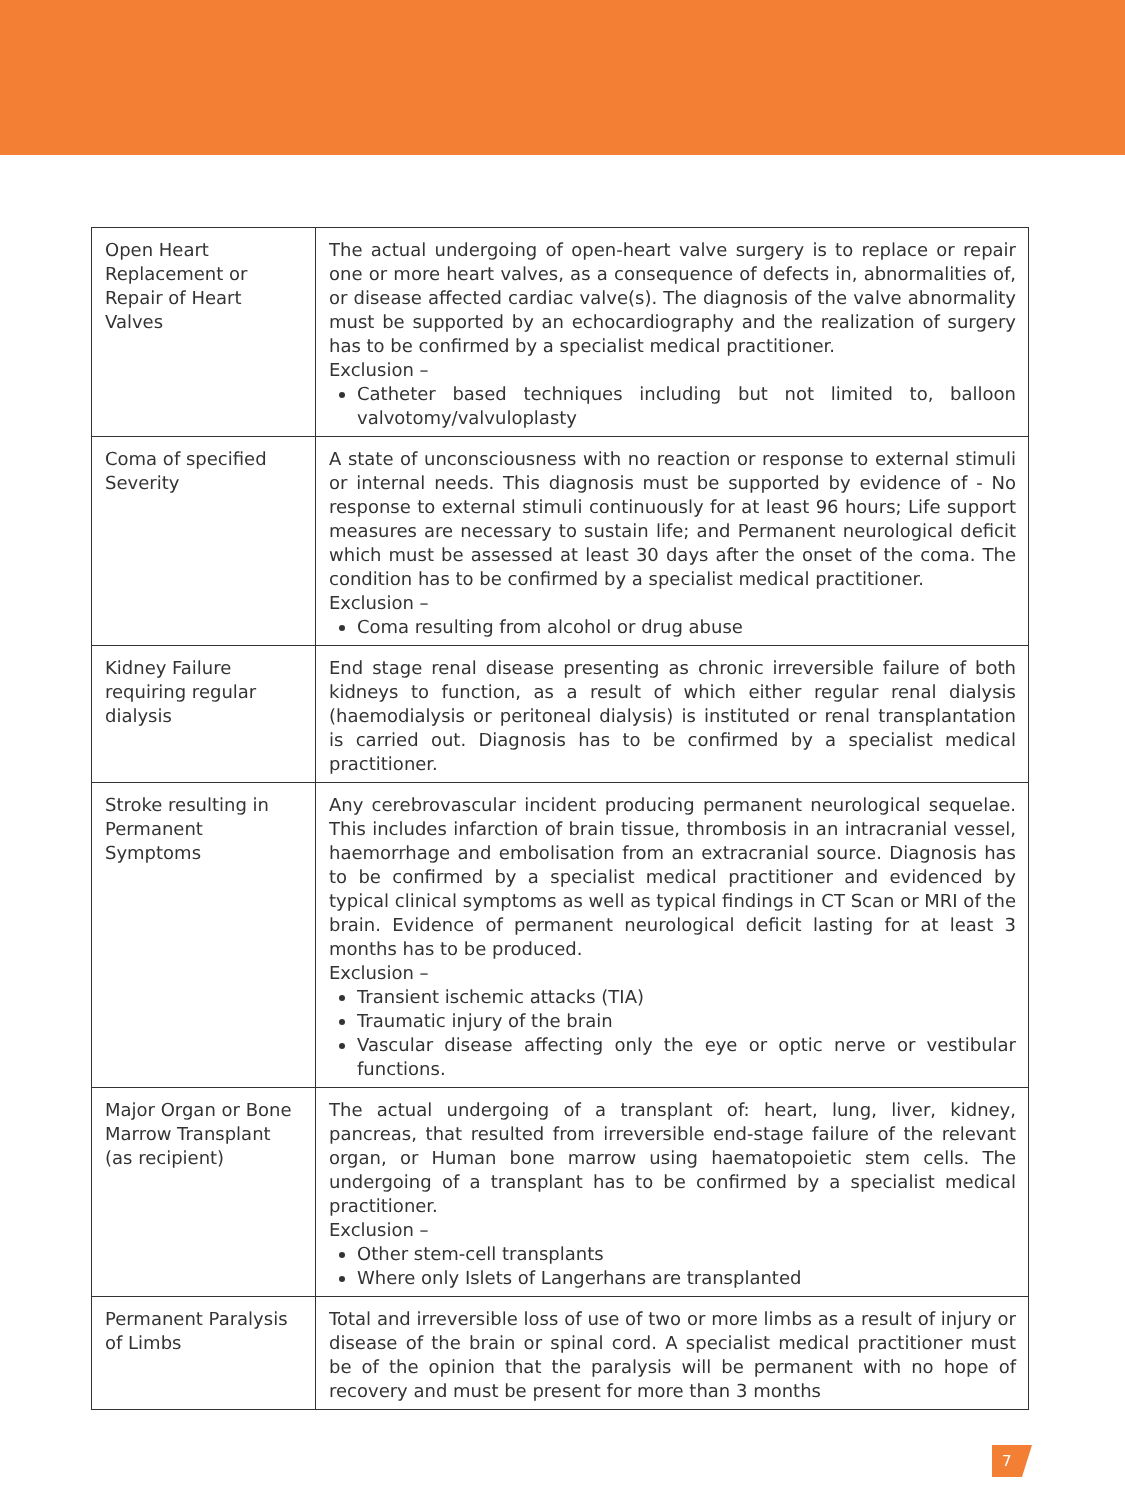| Open Heart Replacement or Repair of Heart Valves | The actual undergoing of open-heart valve surgery is to replace or repair one or more heart valves, as a consequence of defects in, abnormalities of, or disease affected cardiac valve(s). The diagnosis of the valve abnormality must be supported by an echocardiography and the realization of surgery has to be confirmed by a specialist medical practitioner. Exclusion – Catheter based techniques including but not limited to, balloon valvotomy/valvuloplasty |
| Coma of specified Severity | A state of unconsciousness with no reaction or response to external stimuli or internal needs. This diagnosis must be supported by evidence of - No response to external stimuli continuously for at least 96 hours; Life support measures are necessary to sustain life; and Permanent neurological deficit which must be assessed at least 30 days after the onset of the coma. The condition has to be confirmed by a specialist medical practitioner. Exclusion – Coma resulting from alcohol or drug abuse |
| Kidney Failure requiring regular dialysis | End stage renal disease presenting as chronic irreversible failure of both kidneys to function, as a result of which either regular renal dialysis (haemodialysis or peritoneal dialysis) is instituted or renal transplantation is carried out. Diagnosis has to be confirmed by a specialist medical practitioner. |
| Stroke resulting in Permanent Symptoms | Any cerebrovascular incident producing permanent neurological sequelae. This includes infarction of brain tissue, thrombosis in an intracranial vessel, haemorrhage and embolisation from an extracranial source. Diagnosis has to be confirmed by a specialist medical practitioner and evidenced by typical clinical symptoms as well as typical findings in CT Scan or MRI of the brain. Evidence of permanent neurological deficit lasting for at least 3 months has to be produced. Exclusion – Transient ischemic attacks (TIA) Traumatic injury of the brain Vascular disease affecting only the eye or optic nerve or vestibular functions. |
| Major Organ or Bone Marrow Transplant (as recipient) | The actual undergoing of a transplant of: heart, lung, liver, kidney, pancreas, that resulted from irreversible end-stage failure of the relevant organ, or Human bone marrow using haematopoietic stem cells. The undergoing of a transplant has to be confirmed by a specialist medical practitioner. Exclusion – Other stem-cell transplants Where only Islets of Langerhans are transplanted |
| Permanent Paralysis of Limbs | Total and irreversible loss of use of two or more limbs as a result of injury or disease of the brain or spinal cord. A specialist medical practitioner must be of the opinion that the paralysis will be permanent with no hope of recovery and must be present for more than 3 months |
7